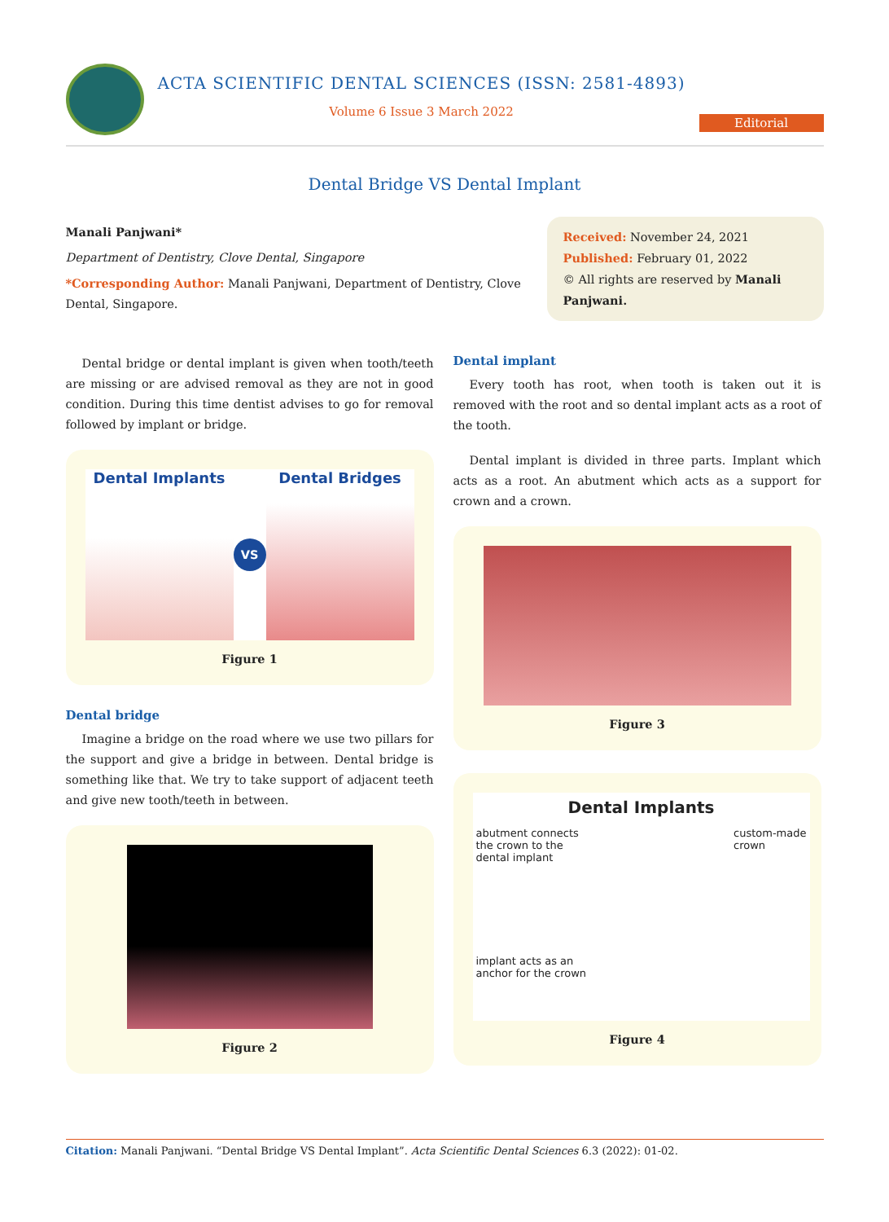ACTA SCIENTIFIC DENTAL SCIENCES (ISSN: 2581-4893)
Volume 6 Issue 3 March 2022
Editorial
Dental Bridge VS Dental Implant
Manali Panjwani*
Department of Dentistry, Clove Dental, Singapore
*Corresponding Author: Manali Panjwani, Department of Dentistry, Clove Dental, Singapore.
Received: November 24, 2021
Published: February 01, 2022
© All rights are reserved by Manali Panjwani.
Dental bridge or dental implant is given when tooth/teeth are missing or are advised removal as they are not in good condition. During this time dentist advises to go for removal followed by implant or bridge.
Dental Implants
VS
Dental Bridges
Figure 1
Dental bridge
Imagine a bridge on the road where we use two pillars for the support and give a bridge in between. Dental bridge is something like that. We try to take support of adjacent teeth and give new tooth/teeth in between.
Figure 2
Dental implant
Every tooth has root, when tooth is taken out it is removed with the root and so dental implant acts as a root of the tooth.
Dental implant is divided in three parts. Implant which acts as a root. An abutment which acts as a support for crown and a crown.
Figure 3
Dental Implants
abutment connects
the crown to the
dental implant custom-made
crown
implant acts as an
anchor for the crown
Figure 4
Citation: Manali Panjwani. “Dental Bridge VS Dental Implant”. Acta Scientific Dental Sciences 6.3 (2022): 01-02.